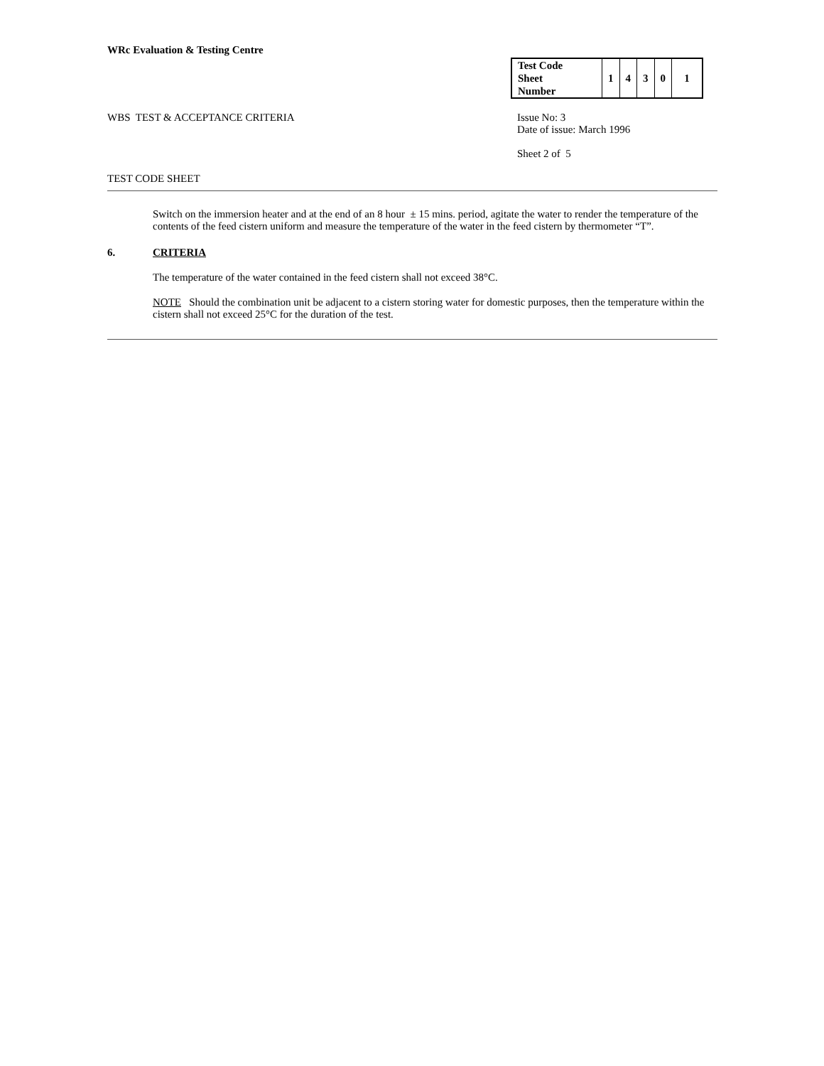WRc Evaluation & Testing Centre
| Test Code Sheet Number | 1 | 4 | 3 | 0 | 1 |
WBS TEST & ACCEPTANCE CRITERIA
Issue No: 3
Date of issue: March 1996
Sheet 2 of 5
TEST CODE SHEET
Switch on the immersion heater and at the end of an 8 hour ± 15 mins. period, agitate the water to render the temperature of the contents of the feed cistern uniform and measure the temperature of the water in the feed cistern by thermometer “T”.
6. CRITERIA
The temperature of the water contained in the feed cistern shall not exceed 38°C.
NOTE Should the combination unit be adjacent to a cistern storing water for domestic purposes, then the temperature within the cistern shall not exceed 25°C for the duration of the test.